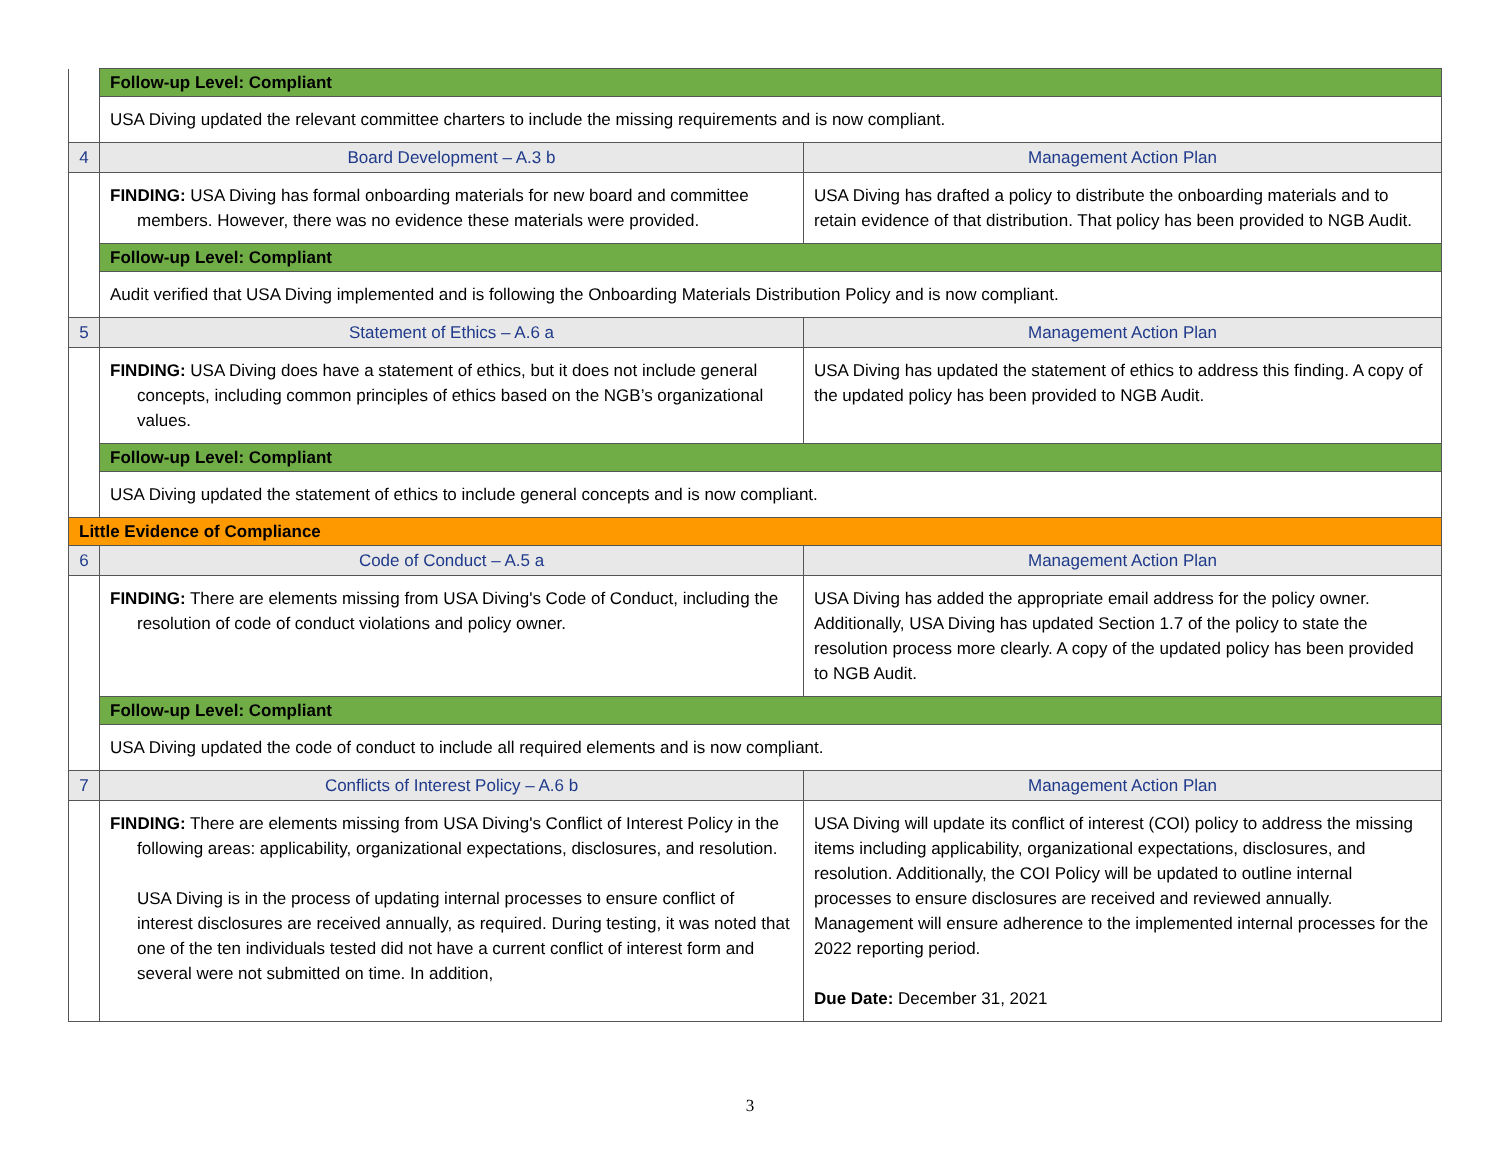| | Follow-up Level: Compliant | |
| | USA Diving updated the relevant committee charters to include the missing requirements and is now compliant. | |
| 4 | Board Development – A.3 b | Management Action Plan |
| | FINDING: USA Diving has formal onboarding materials for new board and committee members. However, there was no evidence these materials were provided. | USA Diving has drafted a policy to distribute the onboarding materials and to retain evidence of that distribution. That policy has been provided to NGB Audit. |
| | Follow-up Level: Compliant | |
| | Audit verified that USA Diving implemented and is following the Onboarding Materials Distribution Policy and is now compliant. | |
| 5 | Statement of Ethics – A.6 a | Management Action Plan |
| | FINDING: USA Diving does have a statement of ethics, but it does not include general concepts, including common principles of ethics based on the NGB’s organizational values. | USA Diving has updated the statement of ethics to address this finding. A copy of the updated policy has been provided to NGB Audit. |
| | Follow-up Level: Compliant | |
| | USA Diving updated the statement of ethics to include general concepts and is now compliant. | |
| Little Evidence of Compliance | | |
| 6 | Code of Conduct – A.5 a | Management Action Plan |
| | FINDING: There are elements missing from USA Diving's Code of Conduct, including the resolution of code of conduct violations and policy owner. | USA Diving has added the appropriate email address for the policy owner. Additionally, USA Diving has updated Section 1.7 of the policy to state the resolution process more clearly. A copy of the updated policy has been provided to NGB Audit. |
| | Follow-up Level: Compliant | |
| | USA Diving updated the code of conduct to include all required elements and is now compliant. | |
| 7 | Conflicts of Interest Policy – A.6 b | Management Action Plan |
| | FINDING: There are elements missing from USA Diving's Conflict of Interest Policy in the following areas: applicability, organizational expectations, disclosures, and resolution. USA Diving is in the process of updating internal processes to ensure conflict of interest disclosures are received annually, as required. During testing, it was noted that one of the ten individuals tested did not have a current conflict of interest form and several were not submitted on time. In addition, | USA Diving will update its conflict of interest (COI) policy to address the missing items including applicability, organizational expectations, disclosures, and resolution. Additionally, the COI Policy will be updated to outline internal processes to ensure disclosures are received and reviewed annually. Management will ensure adherence to the implemented internal processes for the 2022 reporting period. Due Date: December 31, 2021 |
3